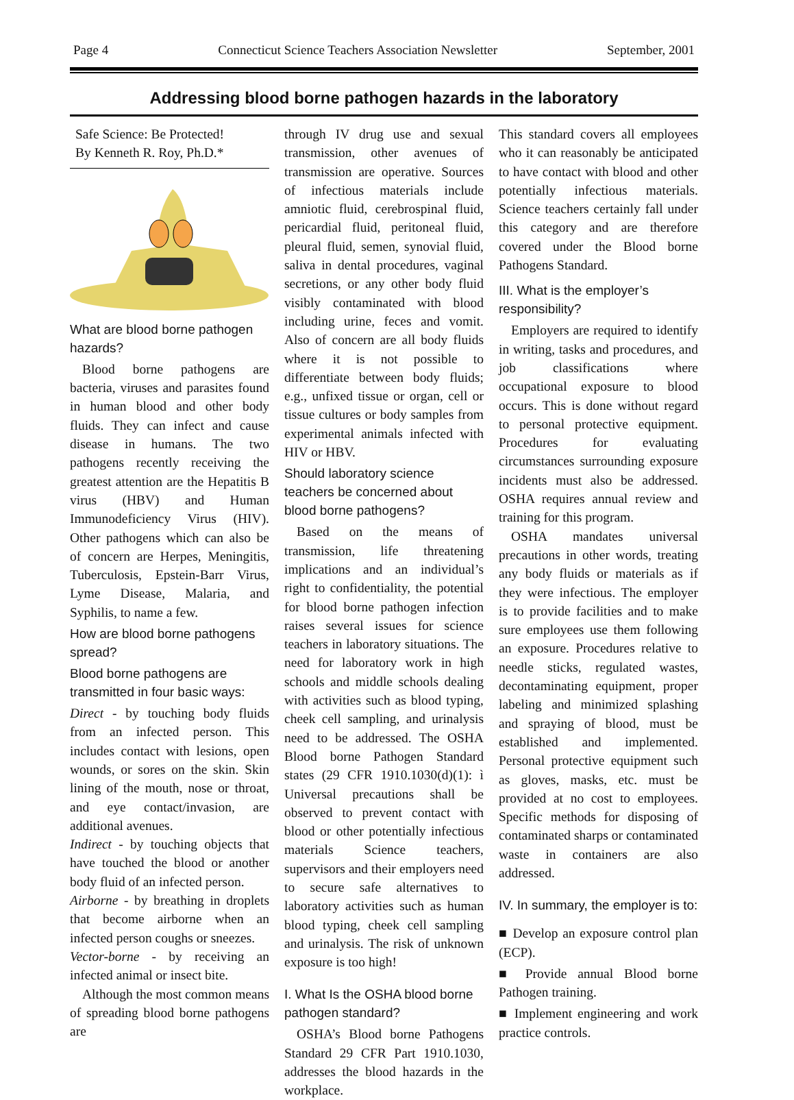Page 4 Connecticut Science Teachers Association Newsletter September, 2001
Addressing blood borne pathogen hazards in the laboratory
Safe Science: Be Protected!
By Kenneth R. Roy, Ph.D.*
What are blood borne pathogen hazards?
Blood borne pathogens are bacteria, viruses and parasites found in human blood and other body fluids. They can infect and cause disease in humans. The two pathogens recently receiving the greatest attention are the Hepatitis B virus (HBV) and Human Immunodeficiency Virus (HIV). Other pathogens which can also be of concern are Herpes, Meningitis, Tuberculosis, Epstein-Barr Virus, Lyme Disease, Malaria, and Syphilis, to name a few.
How are blood borne pathogens spread?
Blood borne pathogens are transmitted in four basic ways:
Direct - by touching body fluids from an infected person. This includes contact with lesions, open wounds, or sores on the skin. Skin lining of the mouth, nose or throat, and eye contact/invasion, are additional avenues.
Indirect - by touching objects that have touched the blood or another body fluid of an infected person.
Airborne - by breathing in droplets that become airborne when an infected person coughs or sneezes.
Vector-borne - by receiving an infected animal or insect bite.
Although the most common means of spreading blood borne pathogens are
through IV drug use and sexual transmission, other avenues of transmission are operative. Sources of infectious materials include amniotic fluid, cerebrospinal fluid, pericardial fluid, peritoneal fluid, pleural fluid, semen, synovial fluid, saliva in dental procedures, vaginal secretions, or any other body fluid visibly contaminated with blood including urine, feces and vomit. Also of concern are all body fluids where it is not possible to differentiate between body fluids; e.g., unfixed tissue or organ, cell or tissue cultures or body samples from experimental animals infected with HIV or HBV.
Should laboratory science teachers be concerned about blood borne pathogens?
Based on the means of transmission, life threatening implications and an individual’s right to confidentiality, the potential for blood borne pathogen infection raises several issues for science teachers in laboratory situations. The need for laboratory work in high schools and middle schools dealing with activities such as blood typing, cheek cell sampling, and urinalysis need to be addressed. The OSHA Blood borne Pathogen Standard states (29 CFR 1910.1030(d)(1): ì Universal precautions shall be observed to prevent contact with blood or other potentially infectious materials Science teachers, supervisors and their employers need to secure safe alternatives to laboratory activities such as human blood typing, cheek cell sampling and urinalysis. The risk of unknown exposure is too high!
I. What Is the OSHA blood borne pathogen standard?
OSHA’s Blood borne Pathogens Standard 29 CFR Part 1910.1030, addresses the blood hazards in the workplace.
This standard covers all employees who it can reasonably be anticipated to have contact with blood and other potentially infectious materials. Science teachers certainly fall under this category and are therefore covered under the Blood borne Pathogens Standard.
III. What is the employer’s responsibility?
Employers are required to identify in writing, tasks and procedures, and job classifications where occupational exposure to blood occurs. This is done without regard to personal protective equipment. Procedures for evaluating circumstances surrounding exposure incidents must also be addressed. OSHA requires annual review and training for this program.
OSHA mandates universal precautions in other words, treating any body fluids or materials as if they were infectious. The employer is to provide facilities and to make sure employees use them following an exposure. Procedures relative to needle sticks, regulated wastes, decontaminating equipment, proper labeling and minimized splashing and spraying of blood, must be established and implemented. Personal protective equipment such as gloves, masks, etc. must be provided at no cost to employees. Specific methods for disposing of contaminated sharps or contaminated waste in containers are also addressed.
IV. In summary, the employer is to:
■ Develop an exposure control plan (ECP).
■ Provide annual Blood borne Pathogen training.
■ Implement engineering and work practice controls.